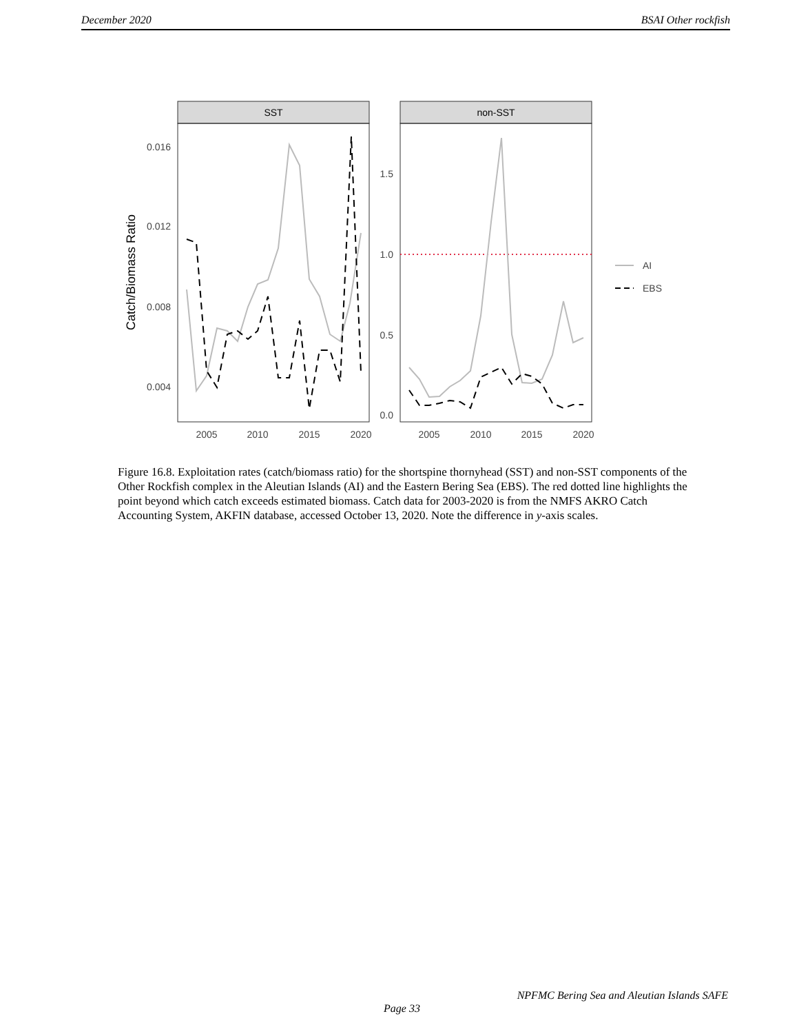December 2020 BSAI Other rockfish
SST
non-SST
0.016
0.012
0.008
0.004
1.5
1.0
0.5
0.0
2005
2010
2015
2020
2005
2010
2015
2020
Catch/Biomass Ratio
AI
EBS
Figure 16.8. Exploitation rates (catch/biomass ratio) for the shortspine thornyhead (SST) and non-SST components of the Other Rockfish complex in the Aleutian Islands (AI) and the Eastern Bering Sea (EBS). The red dotted line highlights the point beyond which catch exceeds estimated biomass. Catch data for 2003-2020 is from the NMFS AKRO Catch Accounting System, AKFIN database, accessed October 13, 2020. Note the difference in y-axis scales.
NPFMC Bering Sea and Aleutian Islands SAFE
Page 33